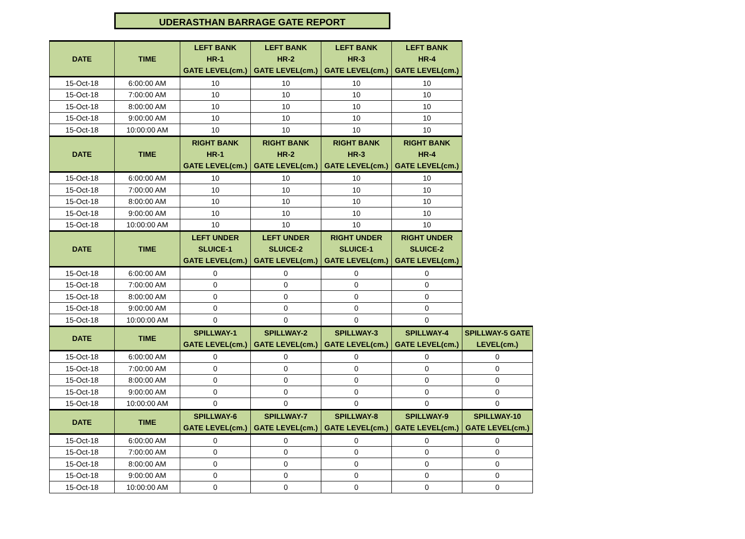UDERASTHAN BARRAGE GATE REPORT
| DATE | TIME | LEFT BANK HR-1 GATE LEVEL(cm.) | LEFT BANK HR-2 GATE LEVEL(cm.) | LEFT BANK HR-3 GATE LEVEL(cm.) | LEFT BANK HR-4 GATE LEVEL(cm.) | |
| 15-Oct-18 | 6:00:00 AM | 10 | 10 | 10 | 10 | |
| 15-Oct-18 | 7:00:00 AM | 10 | 10 | 10 | 10 | |
| 15-Oct-18 | 8:00:00 AM | 10 | 10 | 10 | 10 | |
| 15-Oct-18 | 9:00:00 AM | 10 | 10 | 10 | 10 | |
| 15-Oct-18 | 10:00:00 AM | 10 | 10 | 10 | 10 | |
| DATE | TIME | RIGHT BANK HR-1 GATE LEVEL(cm.) | RIGHT BANK HR-2 GATE LEVEL(cm.) | RIGHT BANK HR-3 GATE LEVEL(cm.) | RIGHT BANK HR-4 GATE LEVEL(cm.) | |
| 15-Oct-18 | 6:00:00 AM | 10 | 10 | 10 | 10 | |
| 15-Oct-18 | 7:00:00 AM | 10 | 10 | 10 | 10 | |
| 15-Oct-18 | 8:00:00 AM | 10 | 10 | 10 | 10 | |
| 15-Oct-18 | 9:00:00 AM | 10 | 10 | 10 | 10 | |
| 15-Oct-18 | 10:00:00 AM | 10 | 10 | 10 | 10 | |
| DATE | TIME | LEFT UNDER SLUICE-1 GATE LEVEL(cm.) | LEFT UNDER SLUICE-2 GATE LEVEL(cm.) | RIGHT UNDER SLUICE-1 GATE LEVEL(cm.) | RIGHT UNDER SLUICE-2 GATE LEVEL(cm.) | |
| 15-Oct-18 | 6:00:00 AM | 0 | 0 | 0 | 0 | |
| 15-Oct-18 | 7:00:00 AM | 0 | 0 | 0 | 0 | |
| 15-Oct-18 | 8:00:00 AM | 0 | 0 | 0 | 0 | |
| 15-Oct-18 | 9:00:00 AM | 0 | 0 | 0 | 0 | |
| 15-Oct-18 | 10:00:00 AM | 0 | 0 | 0 | 0 | |
| DATE | TIME | SPILLWAY-1 GATE LEVEL(cm.) | SPILLWAY-2 GATE LEVEL(cm.) | SPILLWAY-3 GATE LEVEL(cm.) | SPILLWAY-4 GATE LEVEL(cm.) | SPILLWAY-5 GATE LEVEL(cm.) |
| 15-Oct-18 | 6:00:00 AM | 0 | 0 | 0 | 0 | 0 |
| 15-Oct-18 | 7:00:00 AM | 0 | 0 | 0 | 0 | 0 |
| 15-Oct-18 | 8:00:00 AM | 0 | 0 | 0 | 0 | 0 |
| 15-Oct-18 | 9:00:00 AM | 0 | 0 | 0 | 0 | 0 |
| 15-Oct-18 | 10:00:00 AM | 0 | 0 | 0 | 0 | 0 |
| DATE | TIME | SPILLWAY-6 GATE LEVEL(cm.) | SPILLWAY-7 GATE LEVEL(cm.) | SPILLWAY-8 GATE LEVEL(cm.) | SPILLWAY-9 GATE LEVEL(cm.) | SPILLWAY-10 GATE LEVEL(cm.) |
| 15-Oct-18 | 6:00:00 AM | 0 | 0 | 0 | 0 | 0 |
| 15-Oct-18 | 7:00:00 AM | 0 | 0 | 0 | 0 | 0 |
| 15-Oct-18 | 8:00:00 AM | 0 | 0 | 0 | 0 | 0 |
| 15-Oct-18 | 9:00:00 AM | 0 | 0 | 0 | 0 | 0 |
| 15-Oct-18 | 10:00:00 AM | 0 | 0 | 0 | 0 | 0 |